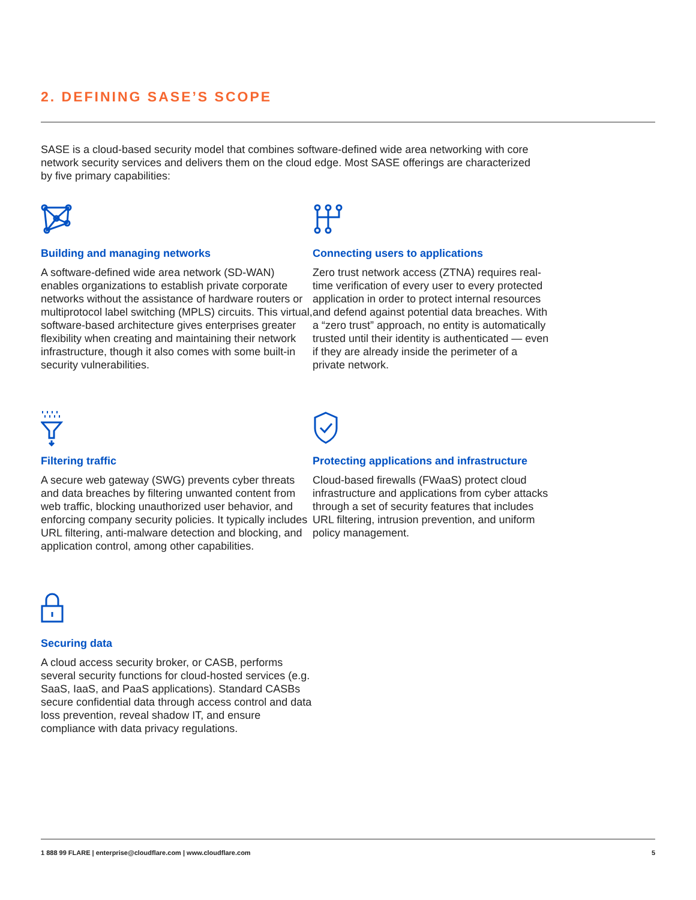2. DEFINING SASE’S SCOPE
SASE is a cloud-based security model that combines software-defined wide area networking with core network security services and delivers them on the cloud edge. Most SASE offerings are characterized by five primary capabilities:
Building and managing networks
A software-defined wide area network (SD-WAN) enables organizations to establish private corporate networks without the assistance of hardware routers or multiprotocol label switching (MPLS) circuits. This virtual, software-based architecture gives enterprises greater flexibility when creating and maintaining their network infrastructure, though it also comes with some built-in security vulnerabilities.
Connecting users to applications
Zero trust network access (ZTNA) requires real-time verification of every user to every protected application in order to protect internal resources and defend against potential data breaches. With a “zero trust” approach, no entity is automatically trusted until their identity is authenticated — even if they are already inside the perimeter of a private network.
Filtering traffic
A secure web gateway (SWG) prevents cyber threats and data breaches by filtering unwanted content from web traffic, blocking unauthorized user behavior, and enforcing company security policies. It typically includes URL filtering, anti-malware detection and blocking, and application control, among other capabilities.
Protecting applications and infrastructure
Cloud-based firewalls (FWaaS) protect cloud infrastructure and applications from cyber attacks through a set of security features that includes URL filtering, intrusion prevention, and uniform policy management.
Securing data
A cloud access security broker, or CASB, performs several security functions for cloud-hosted services (e.g. SaaS, IaaS, and PaaS applications). Standard CASBs secure confidential data through access control and data loss prevention, reveal shadow IT, and ensure compliance with data privacy regulations.
1 888 99 FLARE | enterprise@cloudflare.com | www.cloudflare.com 5